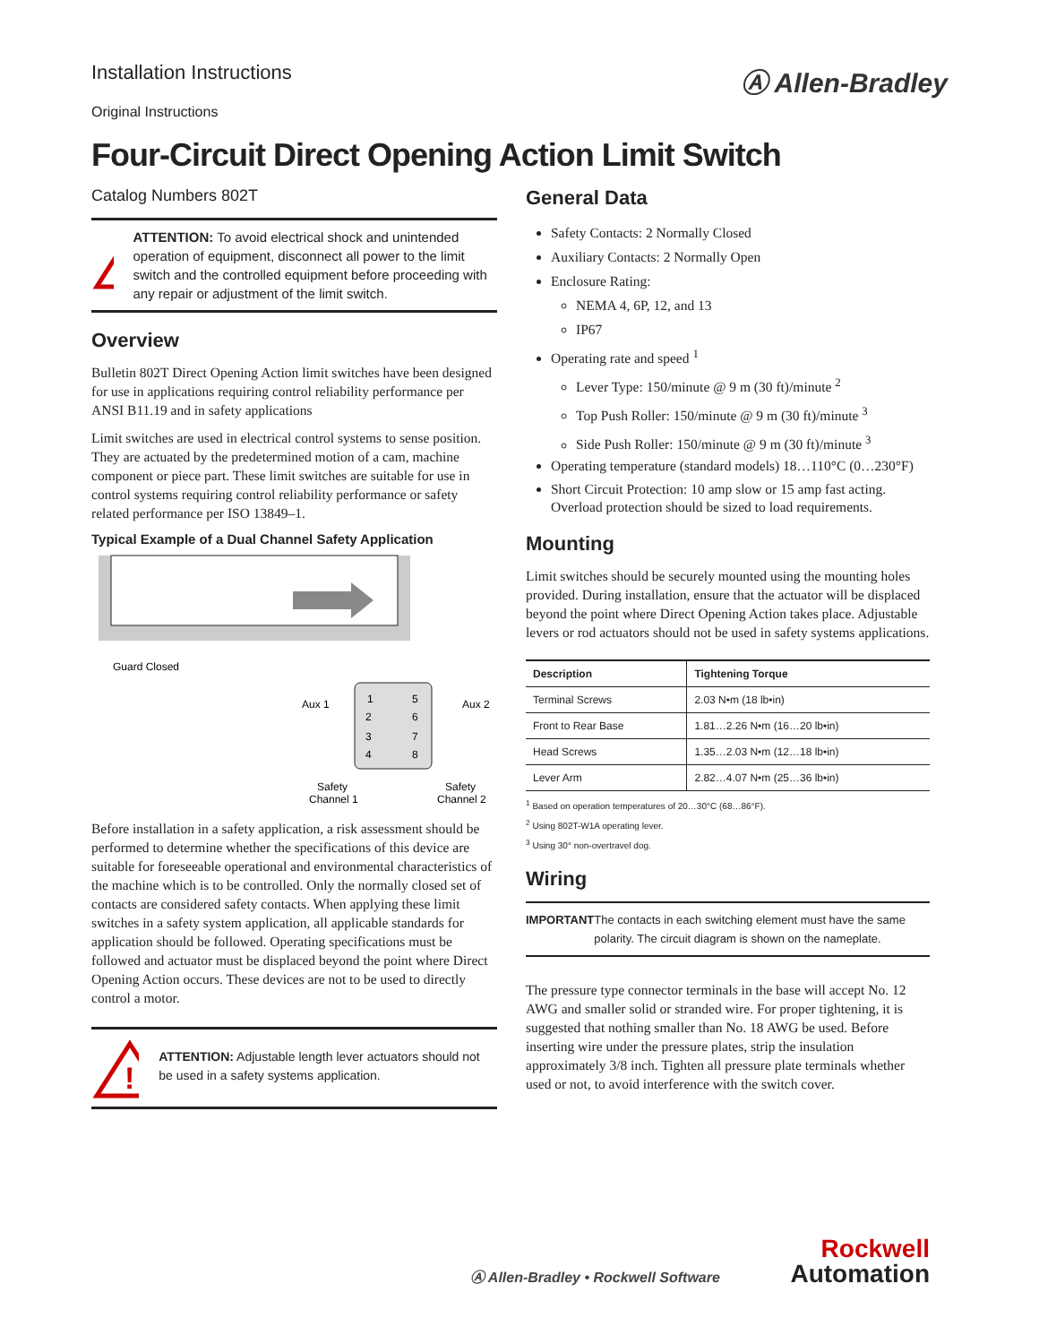Installation Instructions
Original Instructions
Ⓐ Allen-Bradley
Four-Circuit Direct Opening Action Limit Switch
Catalog Numbers 802T
!
ATTENTION: To avoid electrical shock and unintended operation of equipment, disconnect all power to the limit switch and the controlled equipment before proceeding with any repair or adjustment of the limit switch.
Overview
Bulletin 802T Direct Opening Action limit switches have been designed for use in applications requiring control reliability performance per ANSI B11.19 and in safety applications
Limit switches are used in electrical control systems to sense position. They are actuated by the predetermined motion of a cam, machine component or piece part. These limit switches are suitable for use in control systems requiring control reliability performance or safety related performance per ISO 13849–1.
Typical Example of a Dual Channel Safety Application
Guard Closed
Aux 1
Aux 2
1
5
2
6
3
7
4
8
Safety
Channel 1
Safety
Channel 2
Before installation in a safety application, a risk assessment should be performed to determine whether the specifications of this device are suitable for foreseeable operational and environmental characteristics of the machine which is to be controlled. Only the normally closed set of contacts are considered safety contacts. When applying these limit switches in a safety system application, all applicable standards for application should be followed. Operating specifications must be followed and actuator must be displaced beyond the point where Direct Opening Action occurs. These devices are not to be used to directly control a motor.
!
ATTENTION: Adjustable length lever actuators should not be used in a safety systems application.
General Data
Safety Contacts: 2 Normally Closed
Auxiliary Contacts: 2 Normally Open
Enclosure Rating:
NEMA 4, 6P, 12, and 13
IP67
Operating rate and speed <sup>1</sup>
Lever Type: 150/minute @ 9 m (30 ft)/minute <sup>2</sup>
Top Push Roller: 150/minute @ 9 m (30 ft)/minute <sup>3</sup>
Side Push Roller: 150/minute @ 9 m (30 ft)/minute <sup>3</sup>
Operating temperature (standard models) 18…110°C (0…230°F)
Short Circuit Protection: 10 amp slow or 15 amp fast acting. Overload protection should be sized to load requirements.
Mounting
Limit switches should be securely mounted using the mounting holes provided. During installation, ensure that the actuator will be displaced beyond the point where Direct Opening Action takes place. Adjustable levers or rod actuators should not be used in safety systems applications.
| Description | Tightening Torque |
| --- | --- |
| Terminal Screws | 2.03 N•m (18 lb•in) |
| Front to Rear Base | 1.81…2.26 N•m (16…20 lb•in) |
| Head Screws | 1.35…2.03 N•m (12…18 lb•in) |
| Lever Arm | 2.82…4.07 N•m (25…36 lb•in) |
<sup>1</sup> Based on operation temperatures of 20…30°C (68…86°F).
<sup>2</sup> Using 802T-W1A operating lever.
<sup>3</sup> Using 30° non-overtravel dog.
Wiring
IMPORTANT The contacts in each switching element must have the same polarity. The circuit diagram is shown on the nameplate.
The pressure type connector terminals in the base will accept No. 12 AWG and smaller solid or stranded wire. For proper tightening, it is suggested that nothing smaller than No. 18 AWG be used. Before inserting wire under the pressure plates, strip the insulation approximately 3/8 inch. Tighten all pressure plate terminals whether used or not, to avoid interference with the switch cover.
Ⓐ Allen-Bradley • Rockwell Software Rockwell
Automation